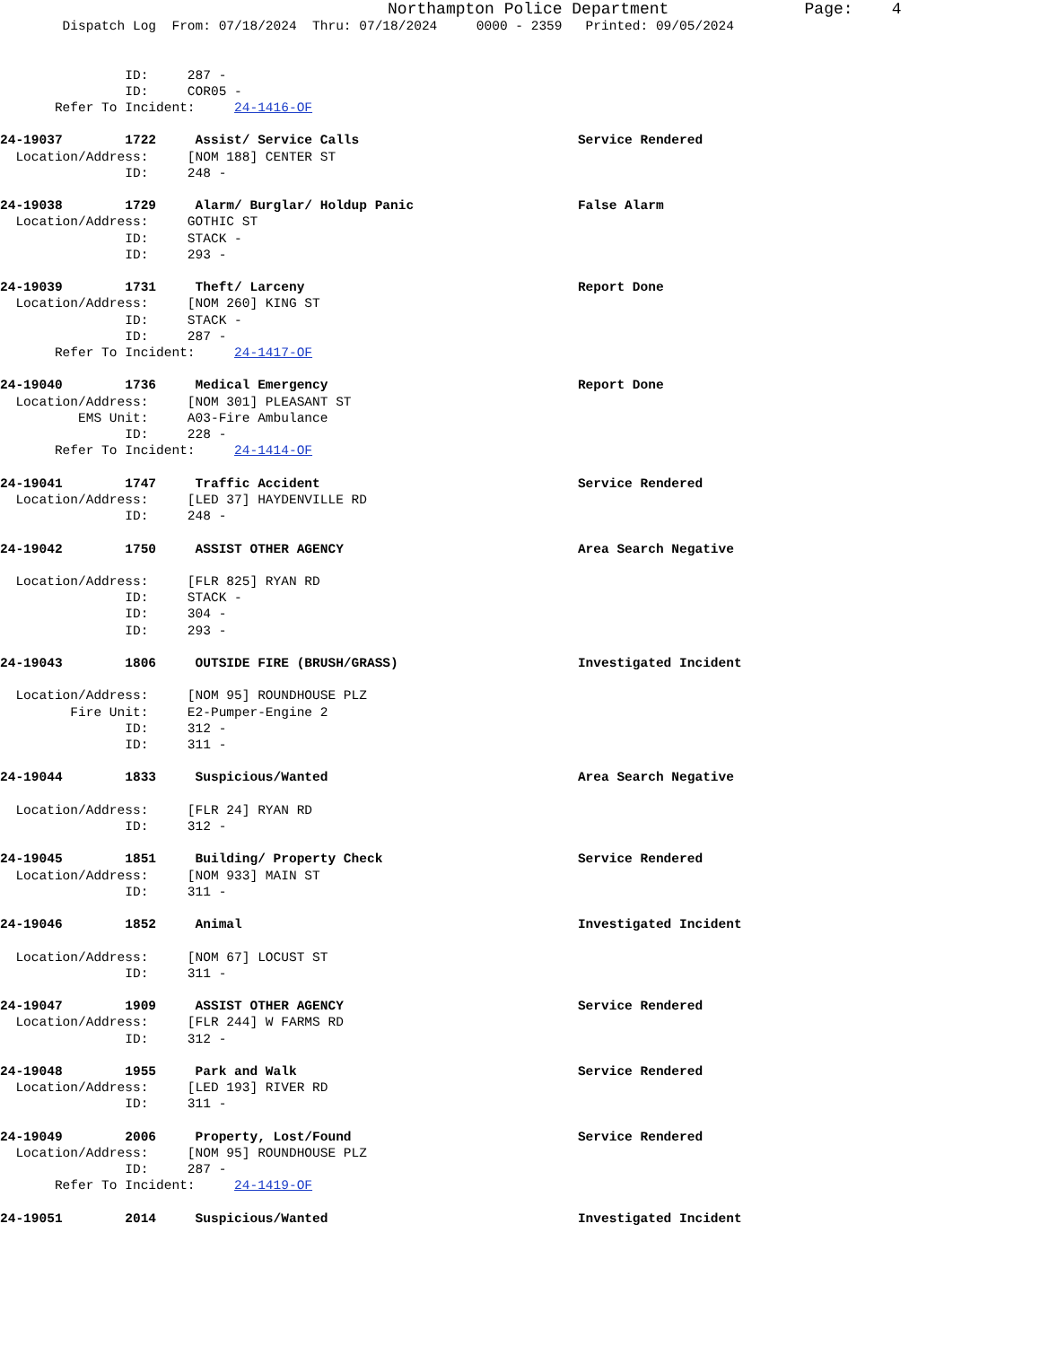Northampton Police Department              Page:    4
        Dispatch Log  From: 07/18/2024  Thru: 07/18/2024     0000 - 2359   Printed: 09/05/2024


                ID:     287 -
                ID:     COR05 -
       Refer To Incident:     24-1416-OF

24-19037        1722     Assist/ Service Calls                            Service Rendered
  Location/Address:     [NOM 188] CENTER ST
                ID:     248 -

24-19038        1729     Alarm/ Burglar/ Holdup Panic                     False Alarm
  Location/Address:     GOTHIC ST
                ID:     STACK -
                ID:     293 -

24-19039        1731     Theft/ Larceny                                   Report Done
  Location/Address:     [NOM 260] KING ST
                ID:     STACK -
                ID:     287 -
       Refer To Incident:     24-1417-OF

24-19040        1736     Medical Emergency                                Report Done
  Location/Address:     [NOM 301] PLEASANT ST
          EMS Unit:     A03-Fire Ambulance
                ID:     228 -
       Refer To Incident:     24-1414-OF

24-19041        1747     Traffic Accident                                 Service Rendered
  Location/Address:     [LED 37] HAYDENVILLE RD
                ID:     248 -

24-19042        1750     ASSIST OTHER AGENCY                              Area Search Negative

  Location/Address:     [FLR 825] RYAN RD
                ID:     STACK -
                ID:     304 -
                ID:     293 -

24-19043        1806     OUTSIDE FIRE (BRUSH/GRASS)                       Investigated Incident

  Location/Address:     [NOM 95] ROUNDHOUSE PLZ
         Fire Unit:     E2-Pumper-Engine 2
                ID:     312 -
                ID:     311 -

24-19044        1833     Suspicious/Wanted                                Area Search Negative

  Location/Address:     [FLR 24] RYAN RD
                ID:     312 -

24-19045        1851     Building/ Property Check                         Service Rendered
  Location/Address:     [NOM 933] MAIN ST
                ID:     311 -

24-19046        1852     Animal                                           Investigated Incident

  Location/Address:     [NOM 67] LOCUST ST
                ID:     311 -

24-19047        1909     ASSIST OTHER AGENCY                              Service Rendered
  Location/Address:     [FLR 244] W FARMS RD
                ID:     312 -

24-19048        1955     Park and Walk                                    Service Rendered
  Location/Address:     [LED 193] RIVER RD
                ID:     311 -

24-19049        2006     Property, Lost/Found                             Service Rendered
  Location/Address:     [NOM 95] ROUNDHOUSE PLZ
                ID:     287 -
       Refer To Incident:     24-1419-OF

24-19051        2014     Suspicious/Wanted                                Investigated Incident